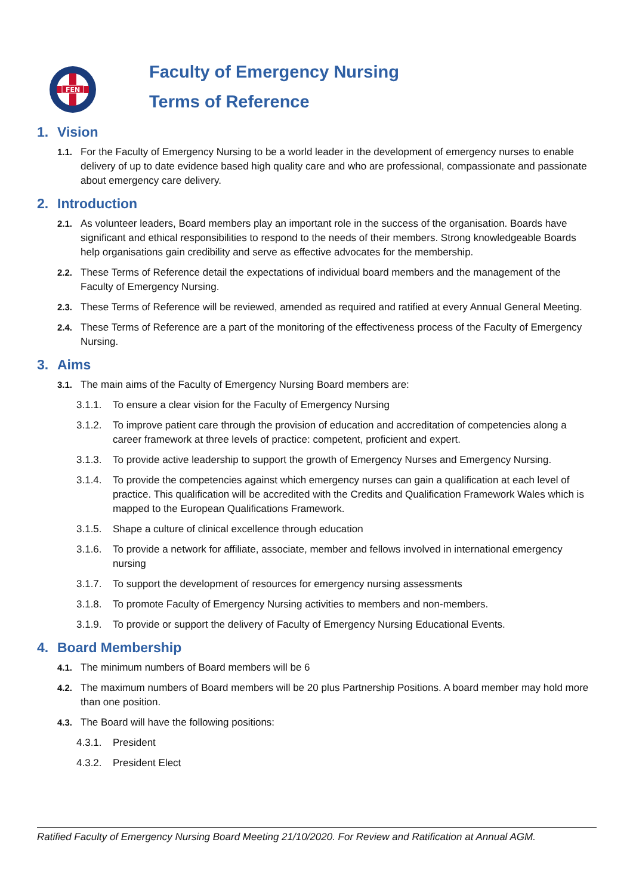FEN
Faculty of Emergency Nursing
Terms of Reference
1. Vision
1.1. For the Faculty of Emergency Nursing to be a world leader in the development of emergency nurses to enable delivery of up to date evidence based high quality care and who are professional, compassionate and passionate about emergency care delivery.
2. Introduction
2.1. As volunteer leaders, Board members play an important role in the success of the organisation. Boards have significant and ethical responsibilities to respond to the needs of their members. Strong knowledgeable Boards help organisations gain credibility and serve as effective advocates for the membership.
2.2. These Terms of Reference detail the expectations of individual board members and the management of the Faculty of Emergency Nursing.
2.3. These Terms of Reference will be reviewed, amended as required and ratified at every Annual General Meeting.
2.4. These Terms of Reference are a part of the monitoring of the effectiveness process of the Faculty of Emergency Nursing.
3. Aims
3.1. The main aims of the Faculty of Emergency Nursing Board members are:
3.1.1.
To ensure a clear vision for the Faculty of Emergency Nursing
3.1.2.
To improve patient care through the provision of education and accreditation of competencies along a career framework at three levels of practice: competent, proficient and expert.
3.1.3.
To provide active leadership to support the growth of Emergency Nurses and Emergency Nursing.
3.1.4.
To provide the competencies against which emergency nurses can gain a qualification at each level of practice. This qualification will be accredited with the Credits and Qualification Framework Wales which is mapped to the European Qualifications Framework.
3.1.5.
Shape a culture of clinical excellence through education
3.1.6.
To provide a network for affiliate, associate, member and fellows involved in international emergency nursing
3.1.7.
To support the development of resources for emergency nursing assessments
3.1.8.
To promote Faculty of Emergency Nursing activities to members and non-members.
3.1.9.
To provide or support the delivery of Faculty of Emergency Nursing Educational Events.
4. Board Membership
4.1. The minimum numbers of Board members will be 6
4.2. The maximum numbers of Board members will be 20 plus Partnership Positions. A board member may hold more than one position.
4.3. The Board will have the following positions:
4.3.1.
President
4.3.2.
President Elect
Ratified Faculty of Emergency Nursing Board Meeting 21/10/2020. For Review and Ratification at Annual AGM.